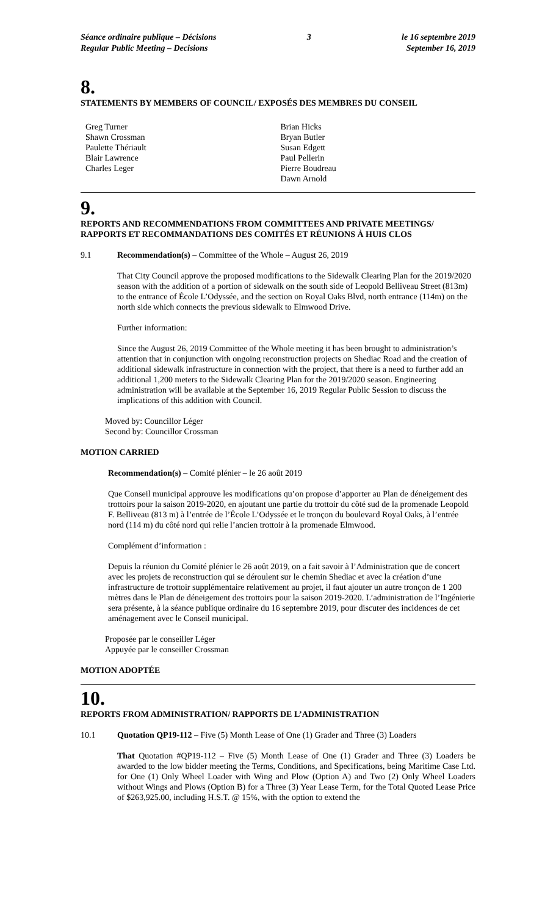Séance ordinaire publique – Décisions
Regular Public Meeting – Decisions
3 le 16 septembre 2019
September 16, 2019
8.
STATEMENTS BY MEMBERS OF COUNCIL/ EXPOSÉS DES MEMBRES DU CONSEIL
Greg Turner
Shawn Crossman
Paulette Thériault
Blair Lawrence
Charles Leger
Brian Hicks
Bryan Butler
Susan Edgett
Paul Pellerin
Pierre Boudreau
Dawn Arnold
9.
REPORTS AND RECOMMENDATIONS FROM COMMITTEES AND PRIVATE MEETINGS/ RAPPORTS ET RECOMMANDATIONS DES COMITÉS ET RÉUNIONS À HUIS CLOS
9.1 Recommendation(s) – Committee of the Whole – August 26, 2019
That City Council approve the proposed modifications to the Sidewalk Clearing Plan for the 2019/2020 season with the addition of a portion of sidewalk on the south side of Leopold Belliveau Street (813m) to the entrance of École L’Odyssée, and the section on Royal Oaks Blvd, north entrance (114m) on the north side which connects the previous sidewalk to Elmwood Drive.
Further information:
Since the August 26, 2019 Committee of the Whole meeting it has been brought to administration’s attention that in conjunction with ongoing reconstruction projects on Shediac Road and the creation of additional sidewalk infrastructure in connection with the project, that there is a need to further add an additional 1,200 meters to the Sidewalk Clearing Plan for the 2019/2020 season. Engineering administration will be available at the September 16, 2019 Regular Public Session to discuss the implications of this addition with Council.
Moved by: Councillor Léger
Second by: Councillor Crossman
MOTION CARRIED
Recommendation(s) – Comité plénier – le 26 août 2019
Que Conseil municipal approuve les modifications qu’on propose d’apporter au Plan de déneigement des trottoirs pour la saison 2019-2020, en ajoutant une partie du trottoir du côté sud de la promenade Leopold F. Belliveau (813 m) à l’entrée de l’École L’Odyssée et le tronçon du boulevard Royal Oaks, à l’entrée nord (114 m) du côté nord qui relie l’ancien trottoir à la promenade Elmwood.
Complément d’information :
Depuis la réunion du Comité plénier le 26 août 2019, on a fait savoir à l’Administration que de concert avec les projets de reconstruction qui se déroulent sur le chemin Shediac et avec la création d’une infrastructure de trottoir supplémentaire relativement au projet, il faut ajouter un autre tronçon de 1 200 mètres dans le Plan de déneigement des trottoirs pour la saison 2019-2020. L’administration de l’Ingénierie sera présente, à la séance publique ordinaire du 16 septembre 2019, pour discuter des incidences de cet aménagement avec le Conseil municipal.
Proposée par le conseiller Léger
Appuyée par le conseiller Crossman
MOTION ADOPTÉE
10.
REPORTS FROM ADMINISTRATION/ RAPPORTS DE L’ADMINISTRATION
10.1 Quotation QP19-112 – Five (5) Month Lease of One (1) Grader and Three (3) Loaders
That Quotation #QP19-112 – Five (5) Month Lease of One (1) Grader and Three (3) Loaders be awarded to the low bidder meeting the Terms, Conditions, and Specifications, being Maritime Case Ltd. for One (1) Only Wheel Loader with Wing and Plow (Option A) and Two (2) Only Wheel Loaders without Wings and Plows (Option B) for a Three (3) Year Lease Term, for the Total Quoted Lease Price of $263,925.00, including H.S.T. @ 15%, with the option to extend the